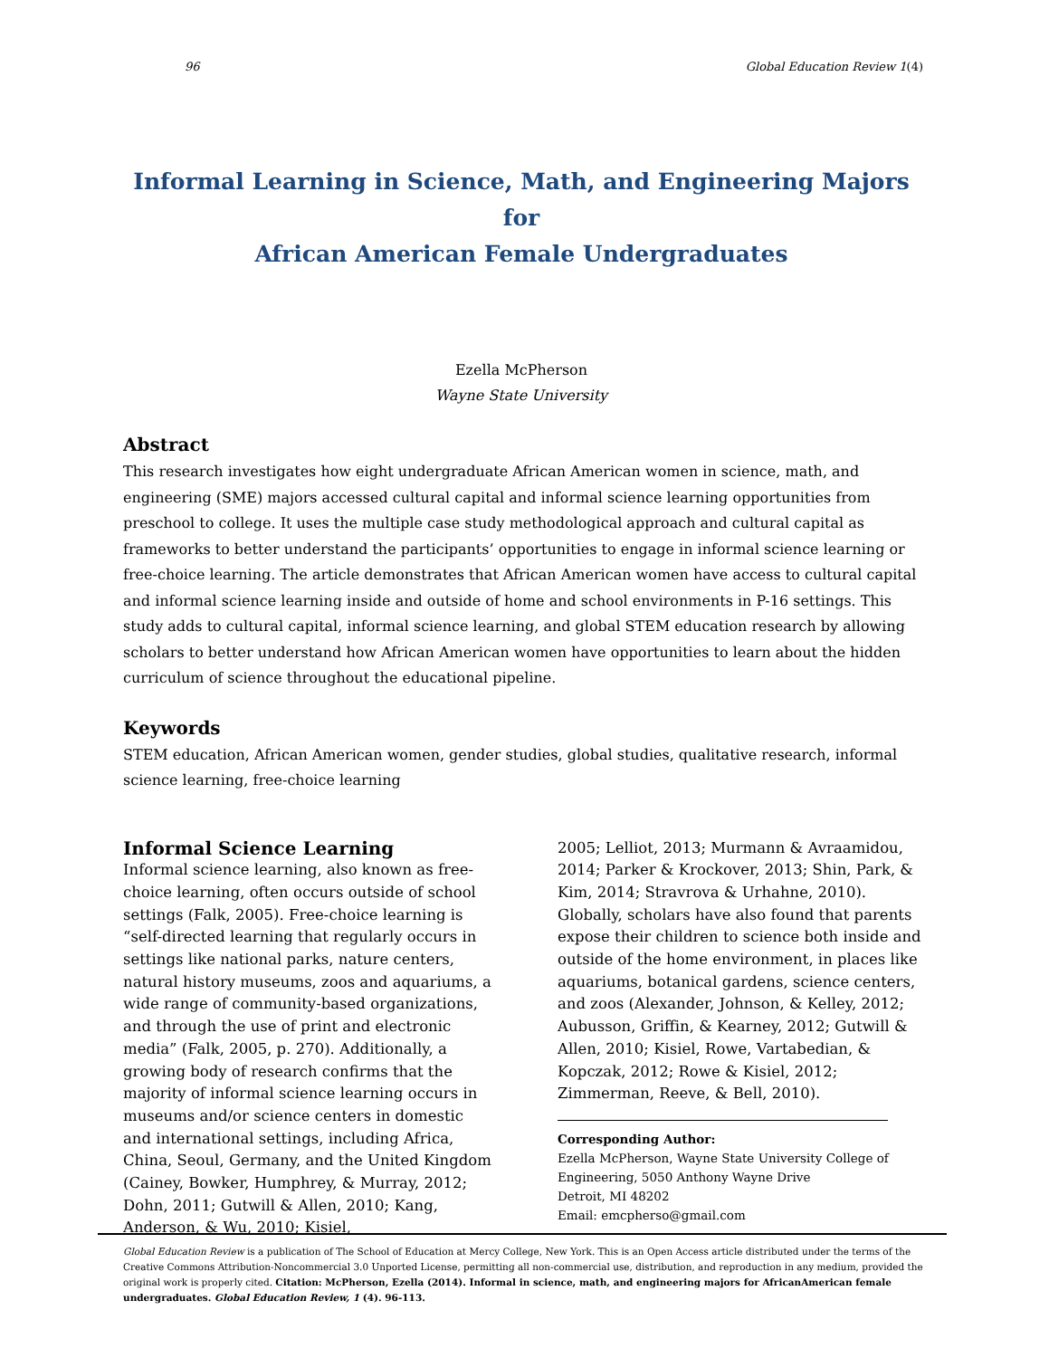96 Global Education Review 1(4)
Informal Learning in Science, Math, and Engineering Majors
for
African American Female Undergraduates
Ezella McPherson
Wayne State University
Abstract
This research investigates how eight undergraduate African American women in science, math, and engineering (SME) majors accessed cultural capital and informal science learning opportunities from preschool to college. It uses the multiple case study methodological approach and cultural capital as frameworks to better understand the participants’ opportunities to engage in informal science learning or free-choice learning. The article demonstrates that African American women have access to cultural capital and informal science learning inside and outside of home and school environments in P-16 settings. This study adds to cultural capital, informal science learning, and global STEM education research by allowing scholars to better understand how African American women have opportunities to learn about the hidden curriculum of science throughout the educational pipeline.
Keywords
STEM education, African American women, gender studies, global studies, qualitative research, informal science learning, free-choice learning
Informal Science Learning
Informal science learning, also known as free-choice learning, often occurs outside of school settings (Falk, 2005). Free-choice learning is “self-directed learning that regularly occurs in settings like national parks, nature centers, natural history museums, zoos and aquariums, a wide range of community-based organizations, and through the use of print and electronic media” (Falk, 2005, p. 270). Additionally, a growing body of research confirms that the majority of informal science learning occurs in museums and/or science centers in domestic and international settings, including Africa, China, Seoul, Germany, and the United Kingdom (Cainey, Bowker, Humphrey, & Murray, 2012; Dohn, 2011; Gutwill & Allen, 2010; Kang, Anderson, & Wu, 2010; Kisiel,
2005; Lelliot, 2013; Murmann & Avraamidou, 2014; Parker & Krockover, 2013; Shin, Park, & Kim, 2014; Stravrova & Urhahne, 2010). Globally, scholars have also found that parents expose their children to science both inside and outside of the home environment, in places like aquariums, botanical gardens, science centers, and zoos (Alexander, Johnson, & Kelley, 2012; Aubusson, Griffin, & Kearney, 2012; Gutwill & Allen, 2010; Kisiel, Rowe, Vartabedian, & Kopczak, 2012; Rowe & Kisiel, 2012; Zimmerman, Reeve, & Bell, 2010).
Corresponding Author:
Ezella McPherson, Wayne State University College of Engineering, 5050 Anthony Wayne Drive
Detroit, MI 48202
Email: emcpherso@gmail.com
Global Education Review is a publication of The School of Education at Mercy College, New York. This is an Open Access article distributed under the terms of the Creative Commons Attribution-Noncommercial 3.0 Unported License, permitting all non-commercial use, distribution, and reproduction in any medium, provided the original work is properly cited. Citation: McPherson, Ezella (2014). Informal in science, math, and engineering majors for AfricanAmerican female undergraduates. Global Education Review, 1 (4). 96-113.